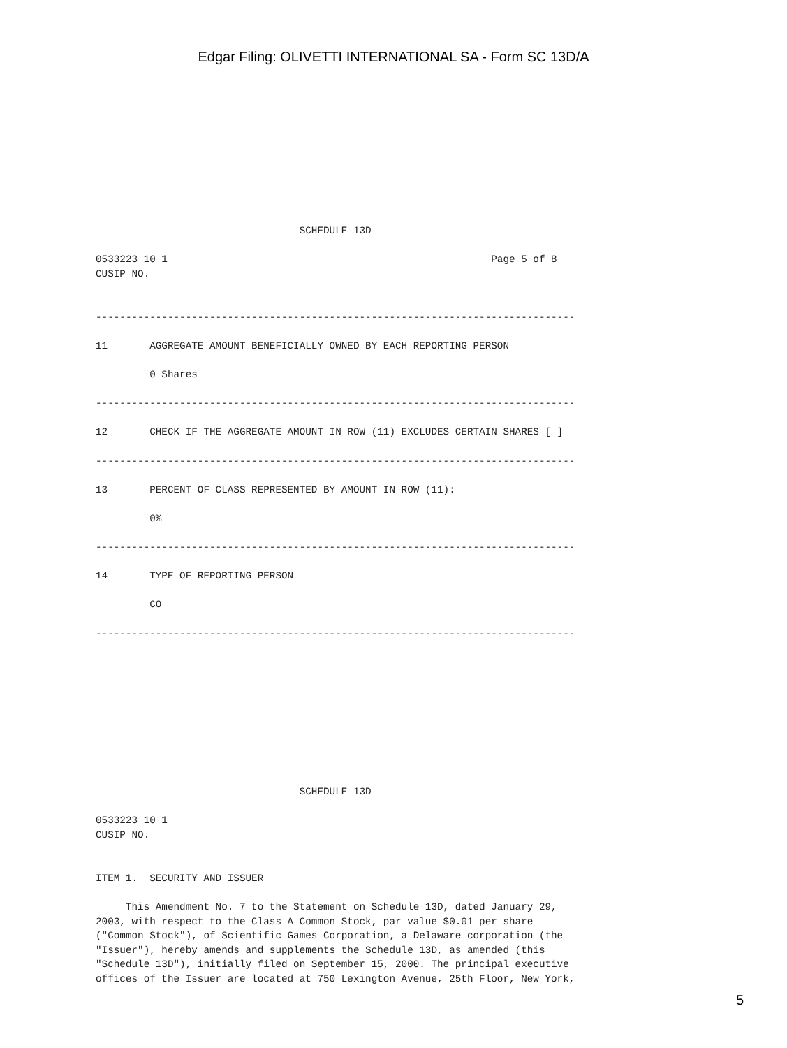Edgar Filing: OLIVETTI INTERNATIONAL SA - Form SC 13D/A
                                  SCHEDULE 13D

0533223 10 1                                                      Page 5 of 8
CUSIP NO.


--------------------------------------------------------------------------------

11       AGGREGATE AMOUNT BENEFICIALLY OWNED BY EACH REPORTING PERSON

         0 Shares

--------------------------------------------------------------------------------

12       CHECK IF THE AGGREGATE AMOUNT IN ROW (11) EXCLUDES CERTAIN SHARES [ ]

--------------------------------------------------------------------------------

13       PERCENT OF CLASS REPRESENTED BY AMOUNT IN ROW (11):

         0%

--------------------------------------------------------------------------------

14       TYPE OF REPORTING PERSON

         CO

--------------------------------------------------------------------------------










                                  SCHEDULE 13D

0533223 10 1
CUSIP NO.


ITEM 1.  SECURITY AND ISSUER

     This Amendment No. 7 to the Statement on Schedule 13D, dated January 29,
2003, with respect to the Class A Common Stock, par value $0.01 per share
("Common Stock"), of Scientific Games Corporation, a Delaware corporation (the
"Issuer"), hereby amends and supplements the Schedule 13D, as amended (this
"Schedule 13D"), initially filed on September 15, 2000. The principal executive
offices of the Issuer are located at 750 Lexington Avenue, 25th Floor, New York,
5